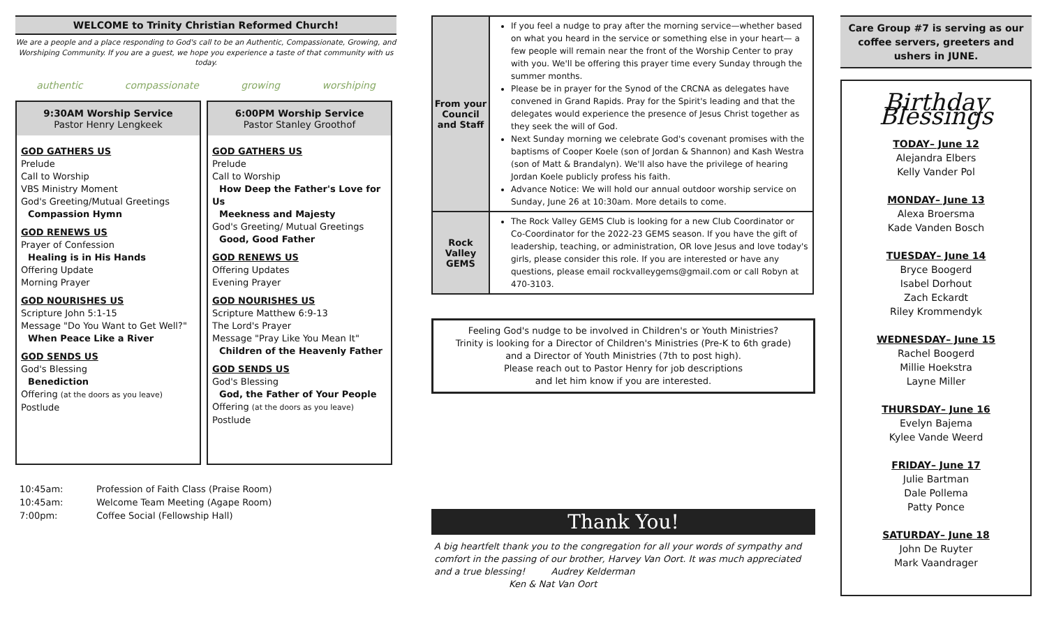WELCOME to Trinity Christian Reformed Church!
We are a people and a place responding to God's call to be an Authentic, Compassionate, Growing, and Worshiping Community. If you are a guest, we hope you experience a taste of that community with us today.
authentic compassionate growing worshiping
9:30AM Worship Service
Pastor Henry Lengkeek
GOD GATHERS US
Prelude
Call to Worship
VBS Ministry Moment
God's Greeting/Mutual Greetings
Compassion Hymn
GOD RENEWS US
Prayer of Confession
Healing is in His Hands
Offering Update
Morning Prayer
GOD NOURISHES US
Scripture John 5:1-15
Message "Do You Want to Get Well?"
When Peace Like a River
GOD SENDS US
God's Blessing
Benediction
Offering (at the doors as you leave)
Postlude
6:00PM Worship Service
Pastor Stanley Groothof
GOD GATHERS US
Prelude
Call to Worship
How Deep the Father's Love for Us
Meekness and Majesty
God's Greeting/ Mutual Greetings
Good, Good Father
GOD RENEWS US
Offering Updates
Evening Prayer
GOD NOURISHES US
Scripture Matthew 6:9-13
The Lord's Prayer
Message "Pray Like You Mean It"
Children of the Heavenly Father
GOD SENDS US
God's Blessing
God, the Father of Your People
Offering (at the doors as you leave)
Postlude
| 10:45am: | Profession of Faith Class (Praise Room) |
| 10:45am: | Welcome Team Meeting (Agape Room) |
| 7:00pm: | Coffee Social (Fellowship Hall) |
| From your Council and Staff | If you feel a nudge to pray after the morning service—whether based on what you heard in the service or something else in your heart— a few people will remain near the front of the Worship Center to pray with you. We'll be offering this prayer time every Sunday through the summer months. Please be in prayer for the Synod of the CRCNA as delegates have convened in Grand Rapids. Pray for the Spirit's leading and that the delegates would experience the presence of Jesus Christ together as they seek the will of God. Next Sunday morning we celebrate God's covenant promises with the baptisms of Cooper Koele (son of Jordan & Shannon) and Kash Westra (son of Matt & Brandalyn). We'll also have the privilege of hearing Jordan Koele publicly profess his faith. Advance Notice: We will hold our annual outdoor worship service on Sunday, June 26 at 10:30am. More details to come. |
| Rock Valley GEMS | The Rock Valley GEMS Club is looking for a new Club Coordinator or Co-Coordinator for the 2022-23 GEMS season. If you have the gift of leadership, teaching, or administration, OR love Jesus and love today's girls, please consider this role. If you are interested or have any questions, please email rockvalleygems@gmail.com or call Robyn at 470-3103. |
Feeling God's nudge to be involved in Children's or Youth Ministries?
Trinity is looking for a Director of Children's Ministries (Pre-K to 6th grade)
and a Director of Youth Ministries (7th to post high).
Please reach out to Pastor Henry for job descriptions
and let him know if you are interested.
Thank You!
A big heartfelt thank you to the congregation for all your words of sympathy and comfort in the passing of our brother, Harvey Van Oort. It was much appreciated and a true blessing! Audrey Kelderman
Ken & Nat Van Oort
Care Group #7 is serving as our coffee servers, greeters and ushers in JUNE.
Birthday Blessings
TODAY– June 12
Alejandra Elbers
Kelly Vander Pol
MONDAY– June 13
Alexa Broersma
Kade Vanden Bosch
TUESDAY– June 14
Bryce Boogerd
Isabel Dorhout
Zach Eckardt
Riley Krommendyk
WEDNESDAY– June 15
Rachel Boogerd
Millie Hoekstra
Layne Miller
THURSDAY– June 16
Evelyn Bajema
Kylee Vande Weerd
FRIDAY– June 17
Julie Bartman
Dale Pollema
Patty Ponce
SATURDAY– June 18
John De Ruyter
Mark Vaandrager